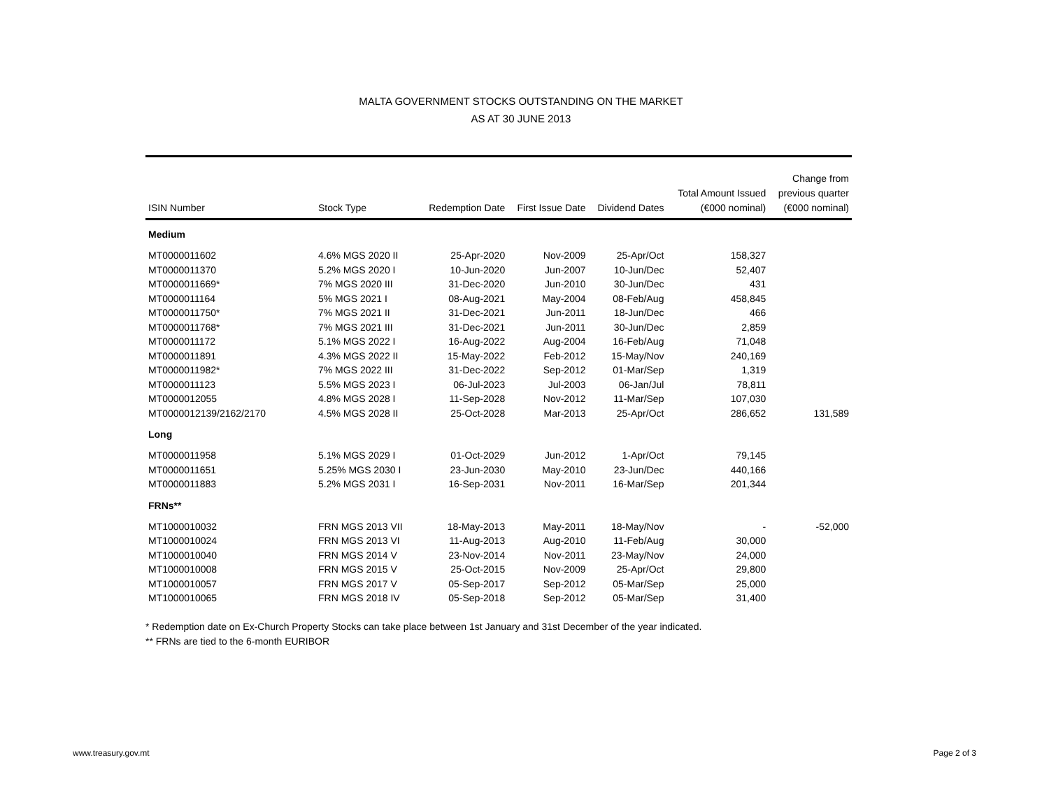MALTA GOVERNMENT STOCKS OUTSTANDING ON THE MARKET
AS AT 30 JUNE 2013
| ISIN Number | Stock Type | Redemption Date | First Issue Date | Dividend Dates | Total Amount Issued (€000 nominal) | Change from previous quarter (€000 nominal) |
| --- | --- | --- | --- | --- | --- | --- |
| Medium | | | | | | |
| MT0000011602 | 4.6% MGS 2020 II | 25-Apr-2020 | Nov-2009 | 25-Apr/Oct | 158,327 | |
| MT0000011370 | 5.2% MGS 2020 I | 10-Jun-2020 | Jun-2007 | 10-Jun/Dec | 52,407 | |
| MT0000011669* | 7% MGS 2020 III | 31-Dec-2020 | Jun-2010 | 30-Jun/Dec | 431 | |
| MT0000011164 | 5% MGS 2021 I | 08-Aug-2021 | May-2004 | 08-Feb/Aug | 458,845 | |
| MT0000011750* | 7% MGS 2021 II | 31-Dec-2021 | Jun-2011 | 18-Jun/Dec | 466 | |
| MT0000011768* | 7% MGS 2021 III | 31-Dec-2021 | Jun-2011 | 30-Jun/Dec | 2,859 | |
| MT0000011172 | 5.1% MGS 2022 I | 16-Aug-2022 | Aug-2004 | 16-Feb/Aug | 71,048 | |
| MT0000011891 | 4.3% MGS 2022 II | 15-May-2022 | Feb-2012 | 15-May/Nov | 240,169 | |
| MT0000011982* | 7% MGS 2022 III | 31-Dec-2022 | Sep-2012 | 01-Mar/Sep | 1,319 | |
| MT0000011123 | 5.5% MGS 2023 I | 06-Jul-2023 | Jul-2003 | 06-Jan/Jul | 78,811 | |
| MT0000012055 | 4.8% MGS 2028 I | 11-Sep-2028 | Nov-2012 | 11-Mar/Sep | 107,030 | |
| MT0000012139/2162/2170 | 4.5% MGS 2028 II | 25-Oct-2028 | Mar-2013 | 25-Apr/Oct | 286,652 | 131,589 |
| Long | | | | | | |
| MT0000011958 | 5.1% MGS 2029 I | 01-Oct-2029 | Jun-2012 | 1-Apr/Oct | 79,145 | |
| MT0000011651 | 5.25% MGS 2030 I | 23-Jun-2030 | May-2010 | 23-Jun/Dec | 440,166 | |
| MT0000011883 | 5.2% MGS 2031 I | 16-Sep-2031 | Nov-2011 | 16-Mar/Sep | 201,344 | |
| FRNs** | | | | | | |
| MT1000010032 | FRN MGS 2013 VII | 18-May-2013 | May-2011 | 18-May/Nov | - | -52,000 |
| MT1000010024 | FRN MGS 2013 VI | 11-Aug-2013 | Aug-2010 | 11-Feb/Aug | 30,000 | |
| MT1000010040 | FRN MGS 2014 V | 23-Nov-2014 | Nov-2011 | 23-May/Nov | 24,000 | |
| MT1000010008 | FRN MGS 2015 V | 25-Oct-2015 | Nov-2009 | 25-Apr/Oct | 29,800 | |
| MT1000010057 | FRN MGS 2017 V | 05-Sep-2017 | Sep-2012 | 05-Mar/Sep | 25,000 | |
| MT1000010065 | FRN MGS 2018 IV | 05-Sep-2018 | Sep-2012 | 05-Mar/Sep | 31,400 | |
* Redemption date on Ex-Church Property Stocks can take place between 1st January and 31st December of the year indicated.
** FRNs are tied to the 6-month EURIBOR
www.treasury.gov.mt Page 2 of 3